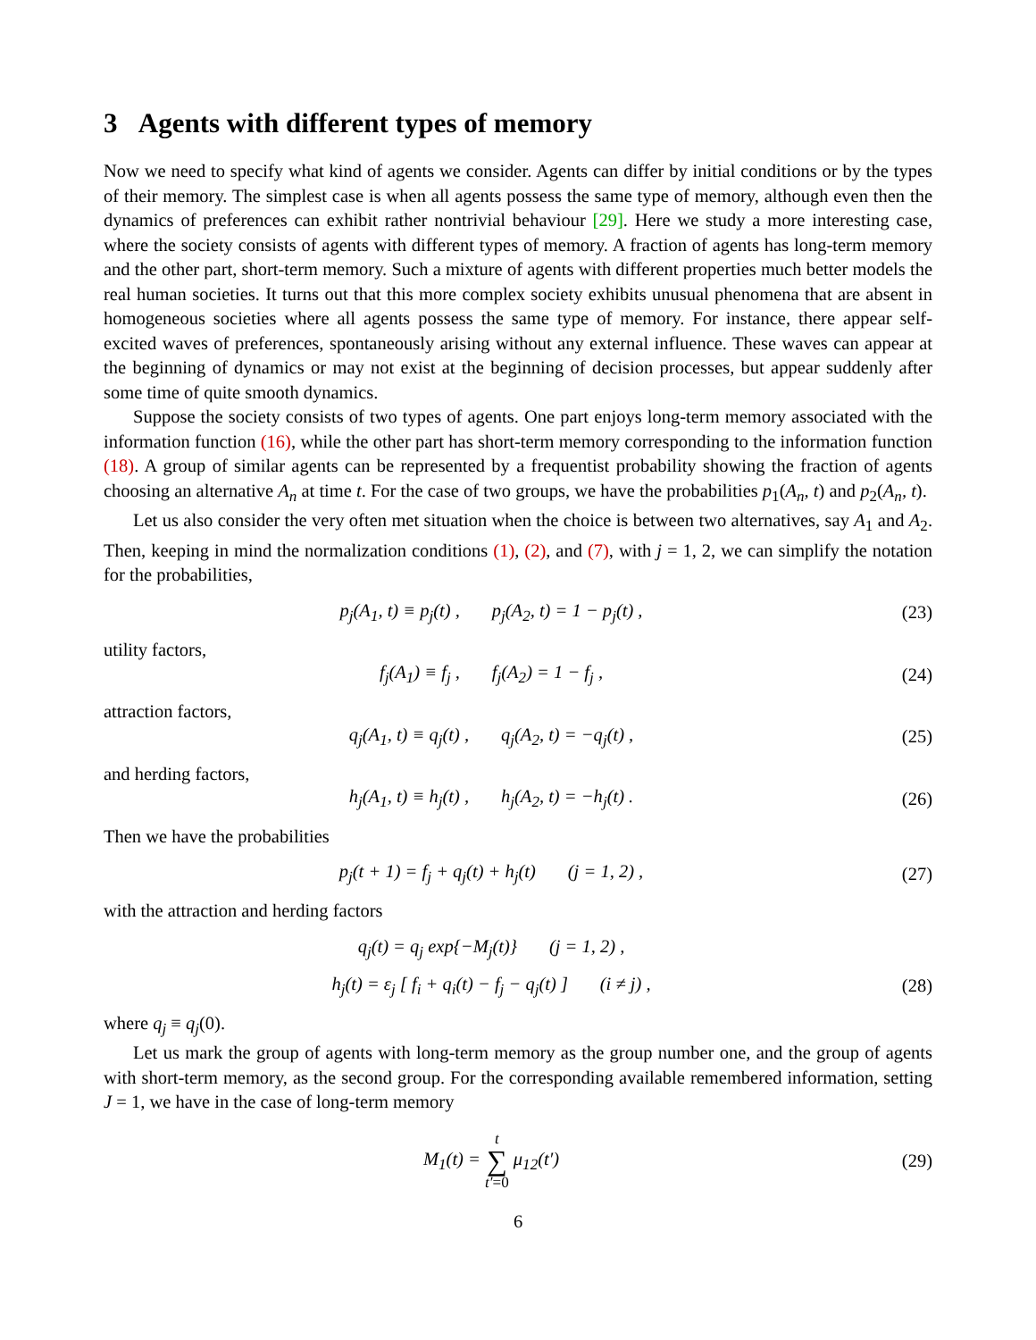3 Agents with different types of memory
Now we need to specify what kind of agents we consider. Agents can differ by initial conditions or by the types of their memory. The simplest case is when all agents possess the same type of memory, although even then the dynamics of preferences can exhibit rather nontrivial behaviour [29]. Here we study a more interesting case, where the society consists of agents with different types of memory. A fraction of agents has long-term memory and the other part, short-term memory. Such a mixture of agents with different properties much better models the real human societies. It turns out that this more complex society exhibits unusual phenomena that are absent in homogeneous societies where all agents possess the same type of memory. For instance, there appear self-excited waves of preferences, spontaneously arising without any external influence. These waves can appear at the beginning of dynamics or may not exist at the beginning of decision processes, but appear suddenly after some time of quite smooth dynamics.
Suppose the society consists of two types of agents. One part enjoys long-term memory associated with the information function (16), while the other part has short-term memory corresponding to the information function (18). A group of similar agents can be represented by a frequentist probability showing the fraction of agents choosing an alternative A<sub>n</sub> at time t. For the case of two groups, we have the probabilities p<sub>1</sub>(A<sub>n</sub>, t) and p<sub>2</sub>(A<sub>n</sub>, t).
Let us also consider the very often met situation when the choice is between two alternatives, say A<sub>1</sub> and A<sub>2</sub>. Then, keeping in mind the normalization conditions (1), (2), and (7), with j = 1, 2, we can simplify the notation for the probabilities,
p<sub>j</sub>(A<sub>1</sub>, t) ≡ p<sub>j</sub>(t) , p<sub>j</sub>(A<sub>2</sub>, t) = 1 − p<sub>j</sub>(t) ,
(23)
utility factors,
f<sub>j</sub>(A<sub>1</sub>) ≡ f<sub>j</sub> , f<sub>j</sub>(A<sub>2</sub>) = 1 − f<sub>j</sub> ,
(24)
attraction factors,
q<sub>j</sub>(A<sub>1</sub>, t) ≡ q<sub>j</sub>(t) , q<sub>j</sub>(A<sub>2</sub>, t) = −q<sub>j</sub>(t) ,
(25)
and herding factors,
h<sub>j</sub>(A<sub>1</sub>, t) ≡ h<sub>j</sub>(t) , h<sub>j</sub>(A<sub>2</sub>, t) = −h<sub>j</sub>(t) .
(26)
Then we have the probabilities
p<sub>j</sub>(t + 1) = f<sub>j</sub> + q<sub>j</sub>(t) + h<sub>j</sub>(t) (j = 1, 2) ,
(27)
with the attraction and herding factors
q<sub>j</sub>(t) = q<sub>j</sub> exp{−M<sub>j</sub>(t)} (j = 1, 2) ,
h<sub>j</sub>(t) = ε<sub>j</sub> [ f<sub>i</sub> + q<sub>i</sub>(t) − f<sub>j</sub> − q<sub>j</sub>(t) ] (i ≠ j) ,
(28)
where q<sub>j</sub> ≡ q<sub>j</sub>(0).
Let us mark the group of agents with long-term memory as the group number one, and the group of agents with short-term memory, as the second group. For the corresponding available remembered information, setting J = 1, we have in the case of long-term memory
M<sub>1</sub>(t) = t ∑ t′=0 μ<sub>12</sub>(t′) (29)
6